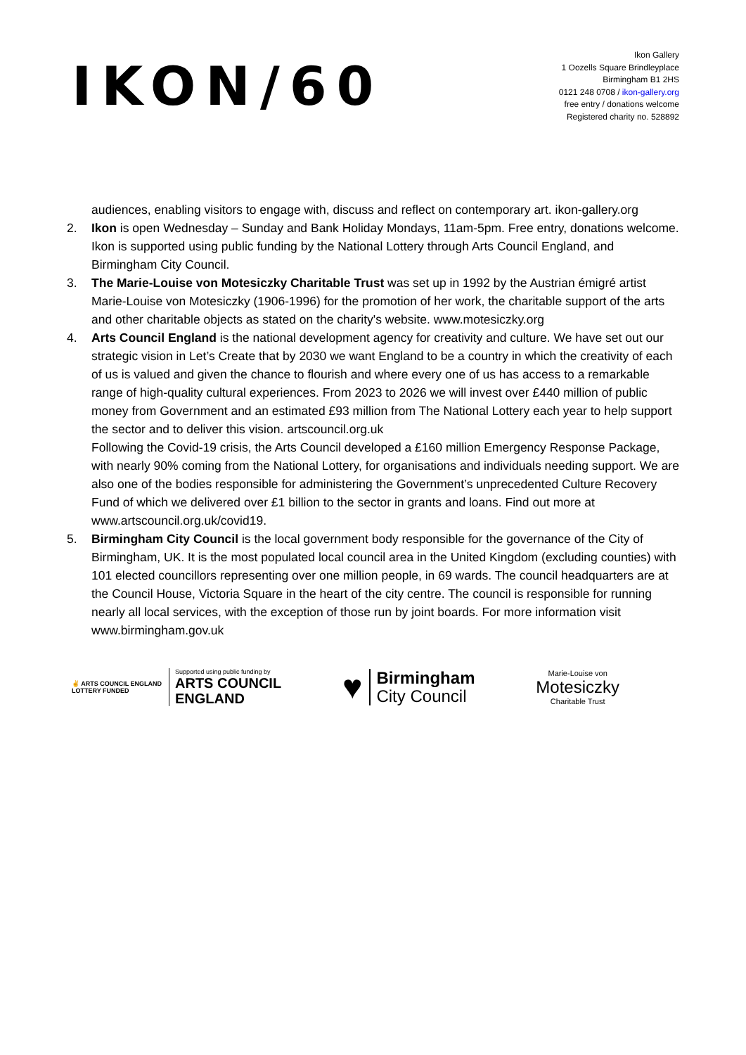IKON/60
Ikon Gallery
1 Oozells Square Brindleyplace
Birmingham B1 2HS
0121 248 0708 / ikon-gallery.org
free entry / donations welcome
Registered charity no. 528892
audiences, enabling visitors to engage with, discuss and reflect on contemporary art. ikon-gallery.org
2. Ikon is open Wednesday – Sunday and Bank Holiday Mondays, 11am-5pm. Free entry, donations welcome. Ikon is supported using public funding by the National Lottery through Arts Council England, and Birmingham City Council.
3. The Marie-Louise von Motesiczky Charitable Trust was set up in 1992 by the Austrian émigré artist Marie-Louise von Motesiczky (1906-1996) for the promotion of her work, the charitable support of the arts and other charitable objects as stated on the charity's website. www.motesiczky.org
4. Arts Council England is the national development agency for creativity and culture. We have set out our strategic vision in Let’s Create that by 2030 we want England to be a country in which the creativity of each of us is valued and given the chance to flourish and where every one of us has access to a remarkable range of high-quality cultural experiences. From 2023 to 2026 we will invest over £440 million of public money from Government and an estimated £93 million from The National Lottery each year to help support the sector and to deliver this vision. artscouncil.org.uk
Following the Covid-19 crisis, the Arts Council developed a £160 million Emergency Response Package, with nearly 90% coming from the National Lottery, for organisations and individuals needing support. We are also one of the bodies responsible for administering the Government’s unprecedented Culture Recovery Fund of which we delivered over £1 billion to the sector in grants and loans. Find out more at www.artscouncil.org.uk/covid19.
5. Birmingham City Council is the local government body responsible for the governance of the City of Birmingham, UK. It is the most populated local council area in the United Kingdom (excluding counties) with 101 elected councillors representing over one million people, in 69 wards. The council headquarters are at the Council House, Victoria Square in the heart of the city centre. The council is responsible for running nearly all local services, with the exception of those run by joint boards. For more information visit www.birmingham.gov.uk
✌ ARTS COUNCIL ENGLAND
LOTTERY FUNDED
Supported using public funding by
ARTS COUNCIL
ENGLAND
♥
Birmingham
City Council
Marie-Louise von
Motesiczky
Charitable Trust